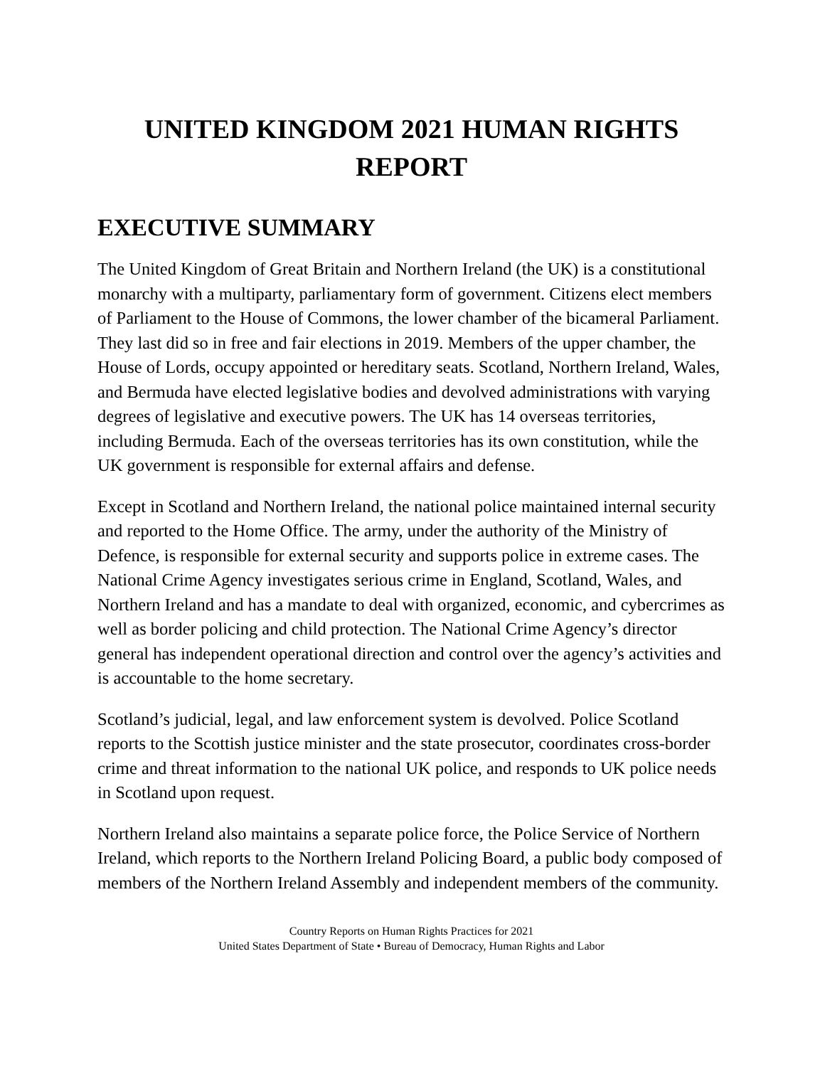UNITED KINGDOM 2021 HUMAN RIGHTS
REPORT
EXECUTIVE SUMMARY
The United Kingdom of Great Britain and Northern Ireland (the UK) is a constitutional monarchy with a multiparty, parliamentary form of government. Citizens elect members of Parliament to the House of Commons, the lower chamber of the bicameral Parliament. They last did so in free and fair elections in 2019. Members of the upper chamber, the House of Lords, occupy appointed or hereditary seats. Scotland, Northern Ireland, Wales, and Bermuda have elected legislative bodies and devolved administrations with varying degrees of legislative and executive powers. The UK has 14 overseas territories, including Bermuda. Each of the overseas territories has its own constitution, while the UK government is responsible for external affairs and defense.
Except in Scotland and Northern Ireland, the national police maintained internal security and reported to the Home Office. The army, under the authority of the Ministry of Defence, is responsible for external security and supports police in extreme cases. The National Crime Agency investigates serious crime in England, Scotland, Wales, and Northern Ireland and has a mandate to deal with organized, economic, and cybercrimes as well as border policing and child protection. The National Crime Agency’s director general has independent operational direction and control over the agency’s activities and is accountable to the home secretary.
Scotland’s judicial, legal, and law enforcement system is devolved. Police Scotland reports to the Scottish justice minister and the state prosecutor, coordinates cross-border crime and threat information to the national UK police, and responds to UK police needs in Scotland upon request.
Northern Ireland also maintains a separate police force, the Police Service of Northern Ireland, which reports to the Northern Ireland Policing Board, a public body composed of members of the Northern Ireland Assembly and independent members of the community.
Country Reports on Human Rights Practices for 2021
United States Department of State • Bureau of Democracy, Human Rights and Labor